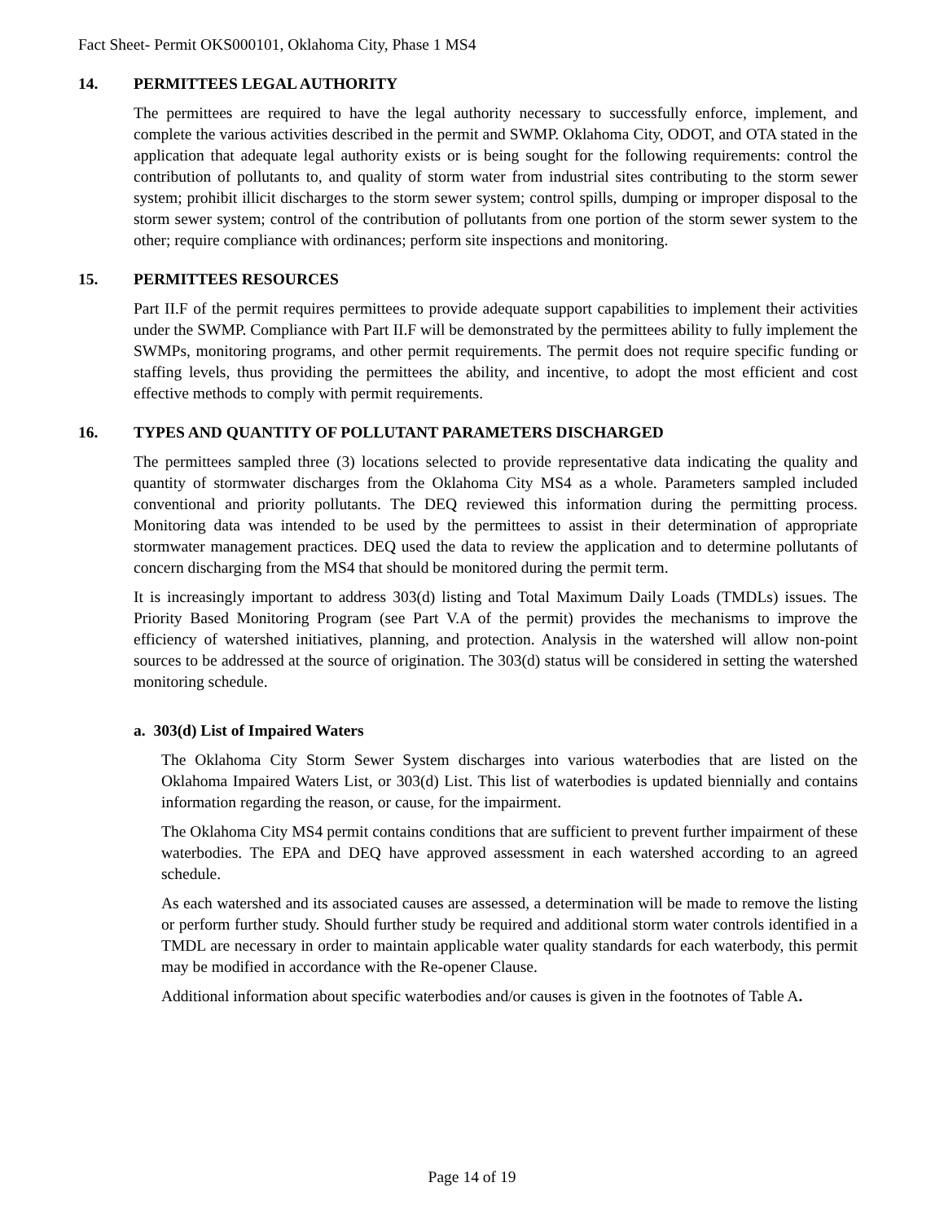Fact Sheet- Permit OKS000101, Oklahoma City, Phase 1 MS4
14. PERMITTEES LEGAL AUTHORITY
The permittees are required to have the legal authority necessary to successfully enforce, implement, and complete the various activities described in the permit and SWMP. Oklahoma City, ODOT, and OTA stated in the application that adequate legal authority exists or is being sought for the following requirements: control the contribution of pollutants to, and quality of storm water from industrial sites contributing to the storm sewer system; prohibit illicit discharges to the storm sewer system; control spills, dumping or improper disposal to the storm sewer system; control of the contribution of pollutants from one portion of the storm sewer system to the other; require compliance with ordinances; perform site inspections and monitoring.
15. PERMITTEES RESOURCES
Part II.F of the permit requires permittees to provide adequate support capabilities to implement their activities under the SWMP. Compliance with Part II.F will be demonstrated by the permittees ability to fully implement the SWMPs, monitoring programs, and other permit requirements. The permit does not require specific funding or staffing levels, thus providing the permittees the ability, and incentive, to adopt the most efficient and cost effective methods to comply with permit requirements.
16. TYPES AND QUANTITY OF POLLUTANT PARAMETERS DISCHARGED
The permittees sampled three (3) locations selected to provide representative data indicating the quality and quantity of stormwater discharges from the Oklahoma City MS4 as a whole. Parameters sampled included conventional and priority pollutants. The DEQ reviewed this information during the permitting process. Monitoring data was intended to be used by the permittees to assist in their determination of appropriate stormwater management practices. DEQ used the data to review the application and to determine pollutants of concern discharging from the MS4 that should be monitored during the permit term.
It is increasingly important to address 303(d) listing and Total Maximum Daily Loads (TMDLs) issues. The Priority Based Monitoring Program (see Part V.A of the permit) provides the mechanisms to improve the efficiency of watershed initiatives, planning, and protection. Analysis in the watershed will allow non-point sources to be addressed at the source of origination. The 303(d) status will be considered in setting the watershed monitoring schedule.
a. 303(d) List of Impaired Waters
The Oklahoma City Storm Sewer System discharges into various waterbodies that are listed on the Oklahoma Impaired Waters List, or 303(d) List. This list of waterbodies is updated biennially and contains information regarding the reason, or cause, for the impairment.
The Oklahoma City MS4 permit contains conditions that are sufficient to prevent further impairment of these waterbodies. The EPA and DEQ have approved assessment in each watershed according to an agreed schedule.
As each watershed and its associated causes are assessed, a determination will be made to remove the listing or perform further study. Should further study be required and additional storm water controls identified in a TMDL are necessary in order to maintain applicable water quality standards for each waterbody, this permit may be modified in accordance with the Re-opener Clause.
Additional information about specific waterbodies and/or causes is given in the footnotes of Table A.
Page 14 of 19